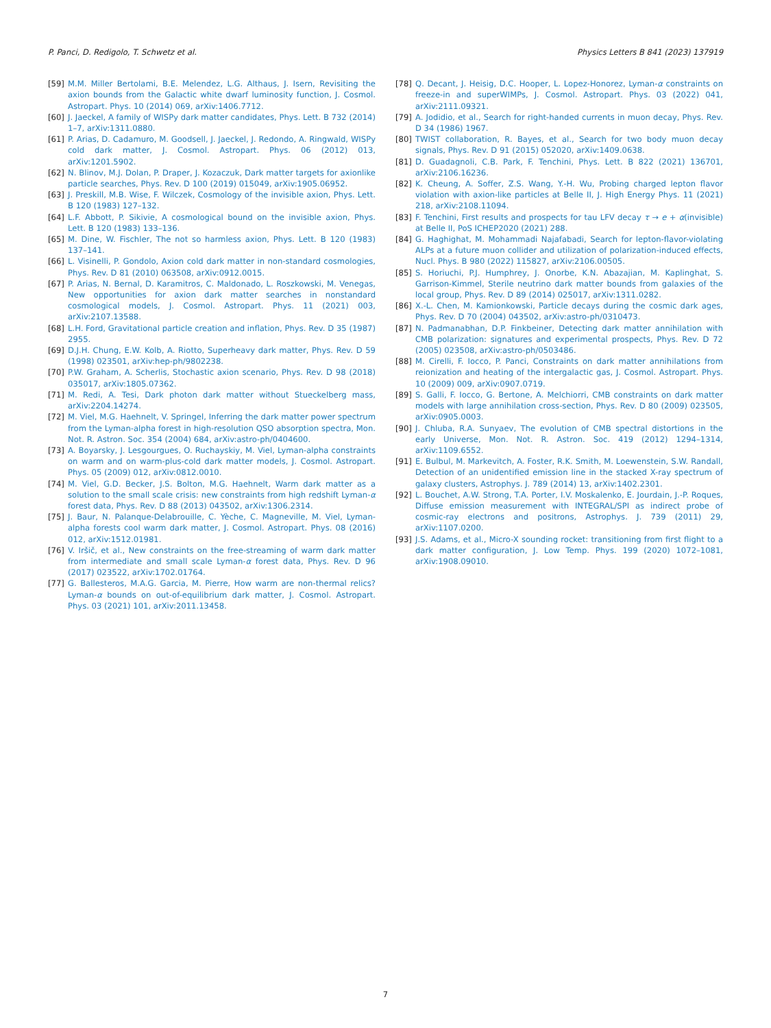P. Panci, D. Redigolo, T. Schwetz et al. Physics Letters B 841 (2023) 137919
[59] M.M. Miller Bertolami, B.E. Melendez, L.G. Althaus, J. Isern, Revisiting the axion bounds from the Galactic white dwarf luminosity function, J. Cosmol. Astropart. Phys. 10 (2014) 069, arXiv:1406.7712.
[60] J. Jaeckel, A family of WISPy dark matter candidates, Phys. Lett. B 732 (2014) 1–7, arXiv:1311.0880.
[61] P. Arias, D. Cadamuro, M. Goodsell, J. Jaeckel, J. Redondo, A. Ringwald, WISPy cold dark matter, J. Cosmol. Astropart. Phys. 06 (2012) 013, arXiv:1201.5902.
[62] N. Blinov, M.J. Dolan, P. Draper, J. Kozaczuk, Dark matter targets for axionlike particle searches, Phys. Rev. D 100 (2019) 015049, arXiv:1905.06952.
[63] J. Preskill, M.B. Wise, F. Wilczek, Cosmology of the invisible axion, Phys. Lett. B 120 (1983) 127–132.
[64] L.F. Abbott, P. Sikivie, A cosmological bound on the invisible axion, Phys. Lett. B 120 (1983) 133–136.
[65] M. Dine, W. Fischler, The not so harmless axion, Phys. Lett. B 120 (1983) 137–141.
[66] L. Visinelli, P. Gondolo, Axion cold dark matter in non-standard cosmologies, Phys. Rev. D 81 (2010) 063508, arXiv:0912.0015.
[67] P. Arias, N. Bernal, D. Karamitros, C. Maldonado, L. Roszkowski, M. Venegas, New opportunities for axion dark matter searches in nonstandard cosmological models, J. Cosmol. Astropart. Phys. 11 (2021) 003, arXiv:2107.13588.
[68] L.H. Ford, Gravitational particle creation and inflation, Phys. Rev. D 35 (1987) 2955.
[69] D.J.H. Chung, E.W. Kolb, A. Riotto, Superheavy dark matter, Phys. Rev. D 59 (1998) 023501, arXiv:hep-ph/9802238.
[70] P.W. Graham, A. Scherlis, Stochastic axion scenario, Phys. Rev. D 98 (2018) 035017, arXiv:1805.07362.
[71] M. Redi, A. Tesi, Dark photon dark matter without Stueckelberg mass, arXiv:2204.14274.
[72] M. Viel, M.G. Haehnelt, V. Springel, Inferring the dark matter power spectrum from the Lyman-alpha forest in high-resolution QSO absorption spectra, Mon. Not. R. Astron. Soc. 354 (2004) 684, arXiv:astro-ph/0404600.
[73] A. Boyarsky, J. Lesgourgues, O. Ruchayskiy, M. Viel, Lyman-alpha constraints on warm and on warm-plus-cold dark matter models, J. Cosmol. Astropart. Phys. 05 (2009) 012, arXiv:0812.0010.
[74] M. Viel, G.D. Becker, J.S. Bolton, M.G. Haehnelt, Warm dark matter as a solution to the small scale crisis: new constraints from high redshift Lyman-α forest data, Phys. Rev. D 88 (2013) 043502, arXiv:1306.2314.
[75] J. Baur, N. Palanque-Delabrouille, C. Yèche, C. Magneville, M. Viel, Lyman-alpha forests cool warm dark matter, J. Cosmol. Astropart. Phys. 08 (2016) 012, arXiv:1512.01981.
[76] V. Iršič, et al., New constraints on the free-streaming of warm dark matter from intermediate and small scale Lyman-α forest data, Phys. Rev. D 96 (2017) 023522, arXiv:1702.01764.
[77] G. Ballesteros, M.A.G. Garcia, M. Pierre, How warm are non-thermal relics? Lyman-α bounds on out-of-equilibrium dark matter, J. Cosmol. Astropart. Phys. 03 (2021) 101, arXiv:2011.13458.
[78] Q. Decant, J. Heisig, D.C. Hooper, L. Lopez-Honorez, Lyman-α constraints on freeze-in and superWIMPs, J. Cosmol. Astropart. Phys. 03 (2022) 041, arXiv:2111.09321.
[79] A. Jodidio, et al., Search for right-handed currents in muon decay, Phys. Rev. D 34 (1986) 1967.
[80] TWIST collaboration, R. Bayes, et al., Search for two body muon decay signals, Phys. Rev. D 91 (2015) 052020, arXiv:1409.0638.
[81] D. Guadagnoli, C.B. Park, F. Tenchini, Phys. Lett. B 822 (2021) 136701, arXiv:2106.16236.
[82] K. Cheung, A. Soffer, Z.S. Wang, Y.-H. Wu, Probing charged lepton flavor violation with axion-like particles at Belle II, J. High Energy Phys. 11 (2021) 218, arXiv:2108.11094.
[83] F. Tenchini, First results and prospects for tau LFV decay τ → e + α(invisible) at Belle II, PoS ICHEP2020 (2021) 288.
[84] G. Haghighat, M. Mohammadi Najafabadi, Search for lepton-flavor-violating ALPs at a future muon collider and utilization of polarization-induced effects, Nucl. Phys. B 980 (2022) 115827, arXiv:2106.00505.
[85] S. Horiuchi, P.J. Humphrey, J. Onorbe, K.N. Abazajian, M. Kaplinghat, S. Garrison-Kimmel, Sterile neutrino dark matter bounds from galaxies of the local group, Phys. Rev. D 89 (2014) 025017, arXiv:1311.0282.
[86] X.-L. Chen, M. Kamionkowski, Particle decays during the cosmic dark ages, Phys. Rev. D 70 (2004) 043502, arXiv:astro-ph/0310473.
[87] N. Padmanabhan, D.P. Finkbeiner, Detecting dark matter annihilation with CMB polarization: signatures and experimental prospects, Phys. Rev. D 72 (2005) 023508, arXiv:astro-ph/0503486.
[88] M. Cirelli, F. Iocco, P. Panci, Constraints on dark matter annihilations from reionization and heating of the intergalactic gas, J. Cosmol. Astropart. Phys. 10 (2009) 009, arXiv:0907.0719.
[89] S. Galli, F. Iocco, G. Bertone, A. Melchiorri, CMB constraints on dark matter models with large annihilation cross-section, Phys. Rev. D 80 (2009) 023505, arXiv:0905.0003.
[90] J. Chluba, R.A. Sunyaev, The evolution of CMB spectral distortions in the early Universe, Mon. Not. R. Astron. Soc. 419 (2012) 1294–1314, arXiv:1109.6552.
[91] E. Bulbul, M. Markevitch, A. Foster, R.K. Smith, M. Loewenstein, S.W. Randall, Detection of an unidentified emission line in the stacked X-ray spectrum of galaxy clusters, Astrophys. J. 789 (2014) 13, arXiv:1402.2301.
[92] L. Bouchet, A.W. Strong, T.A. Porter, I.V. Moskalenko, E. Jourdain, J.-P. Roques, Diffuse emission measurement with INTEGRAL/SPI as indirect probe of cosmic-ray electrons and positrons, Astrophys. J. 739 (2011) 29, arXiv:1107.0200.
[93] J.S. Adams, et al., Micro-X sounding rocket: transitioning from first flight to a dark matter configuration, J. Low Temp. Phys. 199 (2020) 1072–1081, arXiv:1908.09010.
7